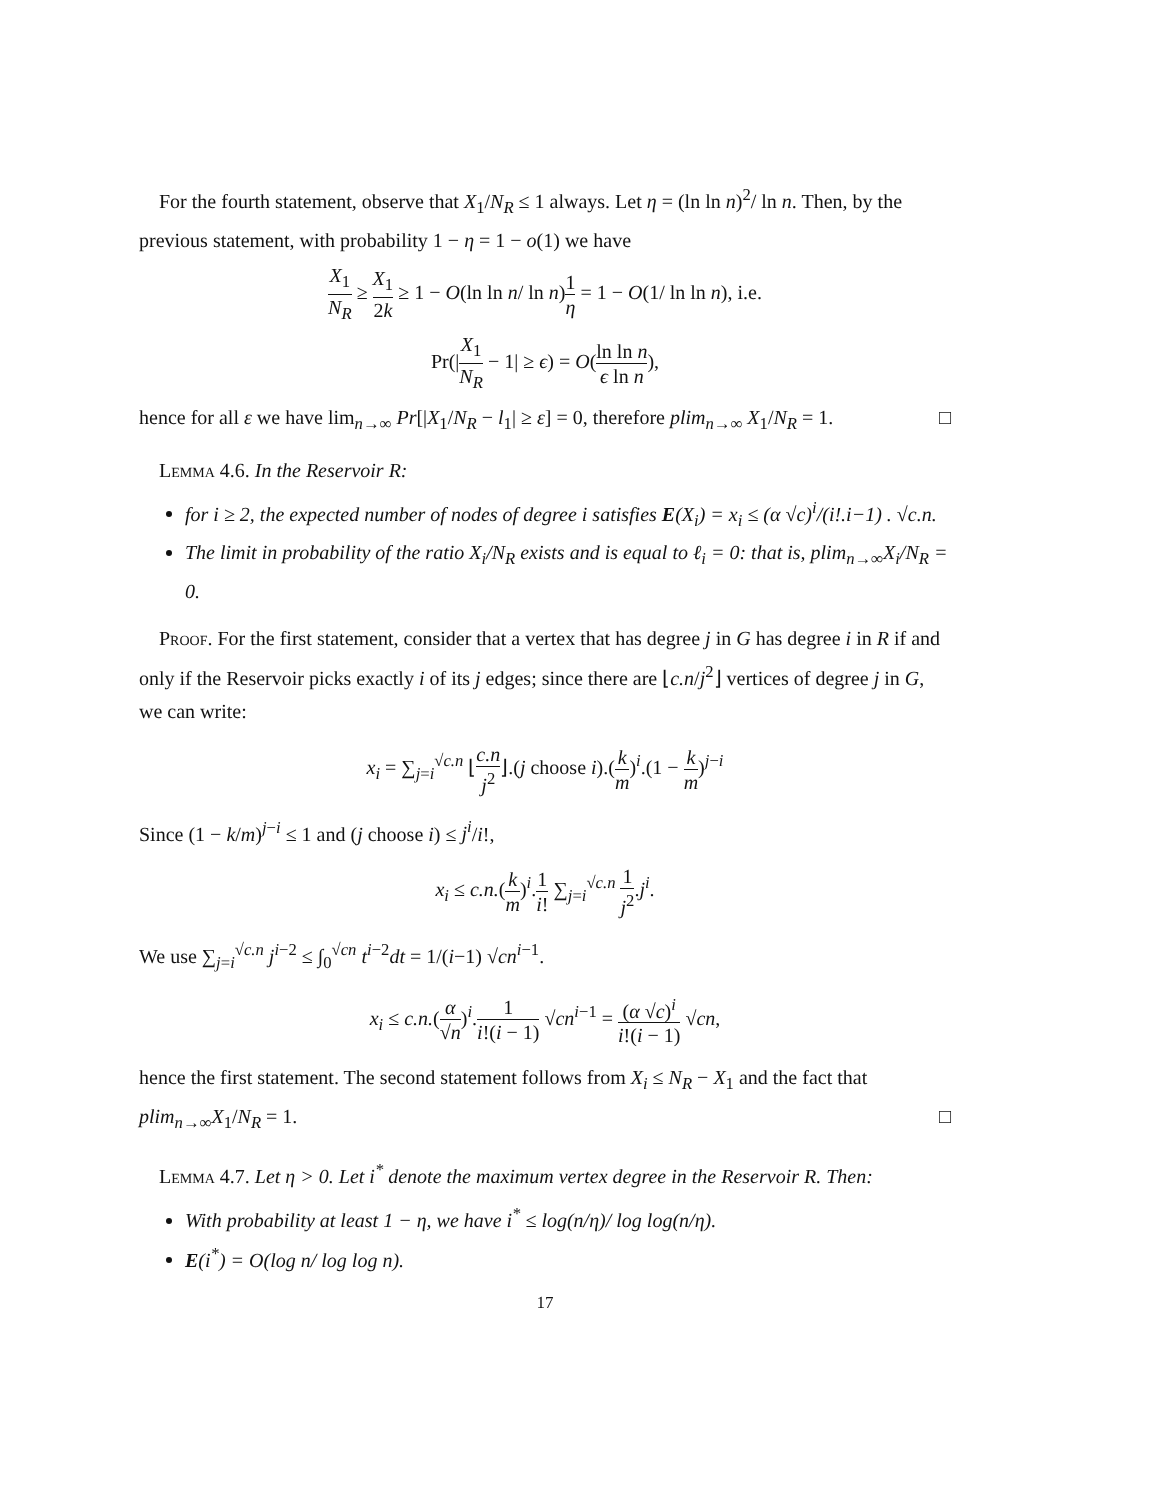For the fourth statement, observe that X<sub>1</sub>/N<sub>R</sub> ≤ 1 always. Let η = (ln ln n)<sup>2</sup>/ ln n. Then, by the previous statement, with probability 1 − η = 1 − o(1) we have
X<sub>1</sub> N<sub>R</sub> ≥ X<sub>1</sub> 2k ≥ 1 − O(ln ln n/ ln n)1 η = 1 − O(1/ ln ln n), i.e.
Pr(|X<sub>1</sub> N<sub>R</sub> − 1| ≥ ϵ) = O(ln ln n ϵ ln n),
hence for all ε we have lim<sub>n→∞</sub> Pr[|X<sub>1</sub>/N<sub>R</sub> − l<sub>1</sub>| ≥ ε] = 0, therefore plim<sub>n→∞</sub> X<sub>1</sub>/N<sub>R</sub> = 1. □
Lemma 4.6. In the Reservoir R:
for i ≥ 2, the expected number of nodes of degree i satisfies E(X<sub>i</sub>) = x<sub>i</sub> ≤ (α √c)<sup>i</sup>/(i!.i−1) . √c.n.
The limit in probability of the ratio X<sub>i</sub>/N<sub>R</sub> exists and is equal to ℓ<sub>i</sub> = 0: that is, plim<sub>n→∞</sub>X<sub>i</sub>/N<sub>R</sub> = 0.
Proof. For the first statement, consider that a vertex that has degree j in G has degree i in R if and only if the Reservoir picks exactly i of its j edges; since there are ⌊c.n/j<sup>2</sup>⌋ vertices of degree j in G, we can write:
x<sub>i</sub> = ∑<sub>j=i</sub><sup>√c.n</sup> ⌊c.n j<sup>2</sup>⌋.(j choose i).(k m)<sup>i</sup>.(1 − k m)<sup>j−i</sup>
Since (1 − k/m)<sup>j−i</sup> ≤ 1 and (j choose i) ≤ j<sup>i</sup>/i!,
x<sub>i</sub> ≤ c.n.(k m)<sup>i</sup>.1 i! ∑<sub>j=i</sub><sup>√c.n</sup> 1 j<sup>2</sup>.j<sup>i</sup>.
We use ∑<sub>j=i</sub><sup>√c.n</sup> j<sup>i−2</sup> ≤ ∫<sub>0</sub><sup>√cn</sup> t<sup>i−2</sup>dt = 1/(i−1) √cn<sup>i−1</sup>.
x<sub>i</sub> ≤ c.n.(α √n)<sup>i</sup>.1 i!(i − 1) √cn<sup>i−1</sup> = (α √c)<sup>i</sup> i!(i − 1) √cn,
hence the first statement. The second statement follows from X<sub>i</sub> ≤ N<sub>R</sub> − X<sub>1</sub> and the fact that plim<sub>n→∞</sub>X<sub>1</sub>/N<sub>R</sub> = 1. □
Lemma 4.7. Let η > 0. Let i<sup>*</sup> denote the maximum vertex degree in the Reservoir R. Then:
With probability at least 1 − η, we have i<sup>*</sup> ≤ log(n/η)/ log log(n/η).
E(i<sup>*</sup>) = O(log n/ log log n).
17